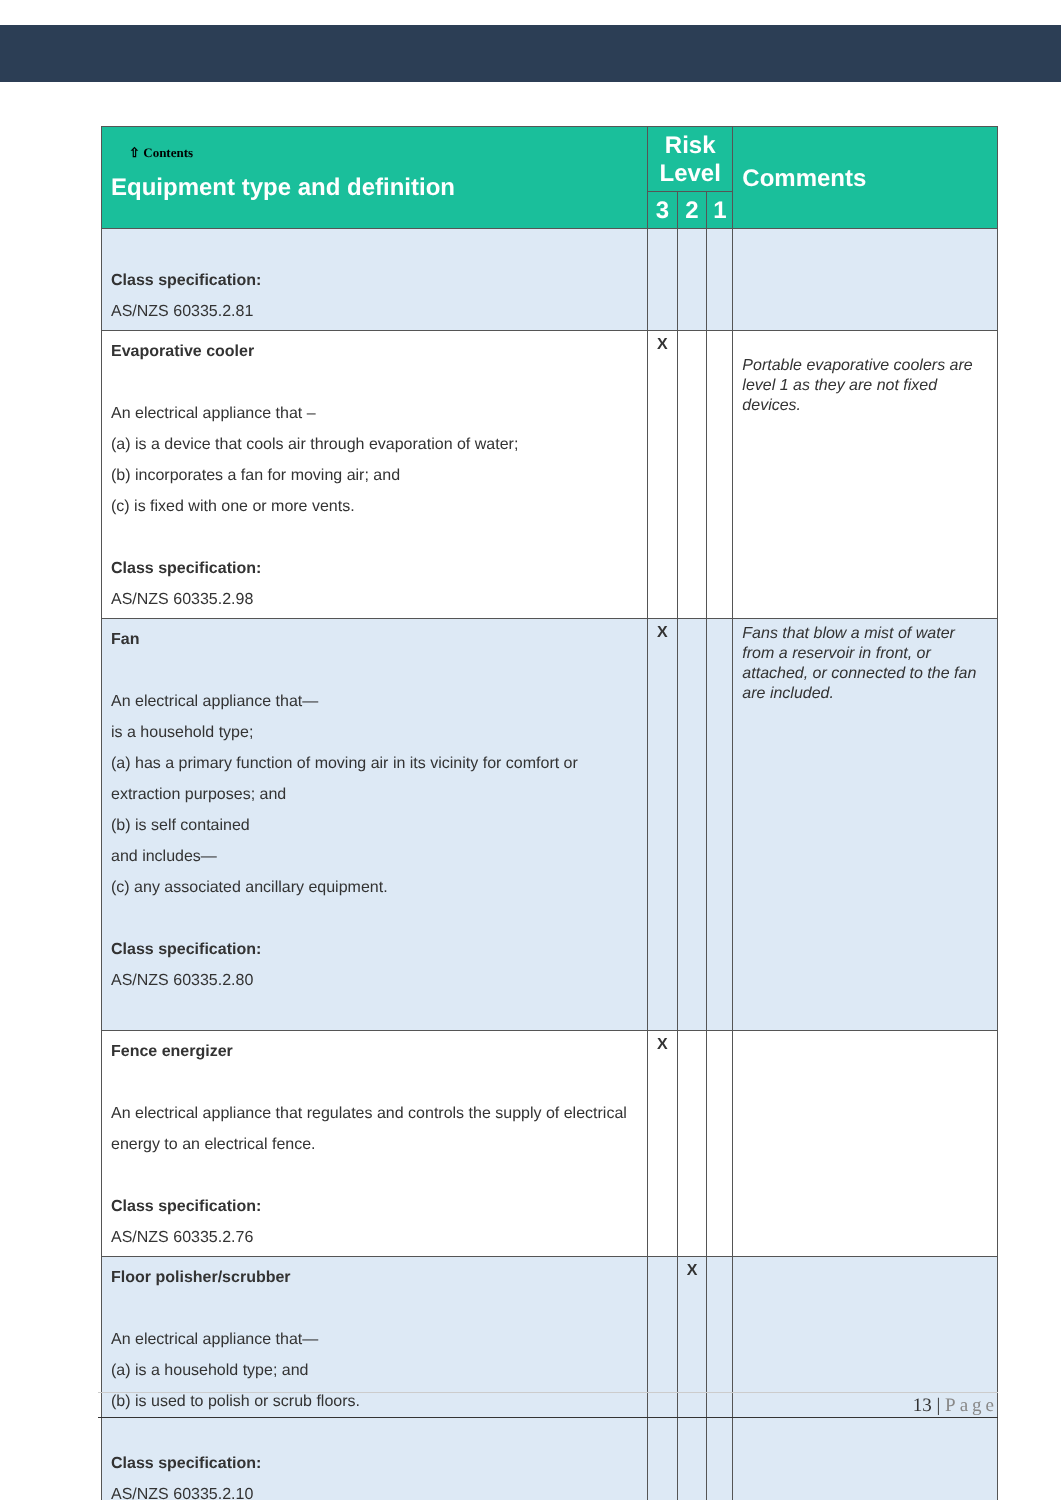| ⇧ Contents Equipment type and definition | Risk Level | | | Comments |
| --- | --- | --- | --- | --- |
| | 3 | 2 | 1 | |
| Class specification: AS/NZS 60335.2.81 | | | | |
| Evaporative cooler An electrical appliance that – (a) is a device that cools air through evaporation of water; (b) incorporates a fan for moving air; and (c) is fixed with one or more vents. Class specification: AS/NZS 60335.2.98 | X | | | Portable evaporative coolers are level 1 as they are not fixed devices. |
| Fan An electrical appliance that— is a household type; (a) has a primary function of moving air in its vicinity for comfort or extraction purposes; and (b) is self contained and includes— (c) any associated ancillary equipment. Class specification: AS/NZS 60335.2.80 | X | | | Fans that blow a mist of water from a reservoir in front, or attached, or connected to the fan are included. |
| Fence energizer An electrical appliance that regulates and controls the supply of electrical energy to an electrical fence. Class specification: AS/NZS 60335.2.76 | X | | | |
| Floor polisher/scrubber An electrical appliance that— (a) is a household type; and (b) is used to polish or scrub floors. Class specification: AS/NZS 60335.2.10 | | X | | |
13 | Page